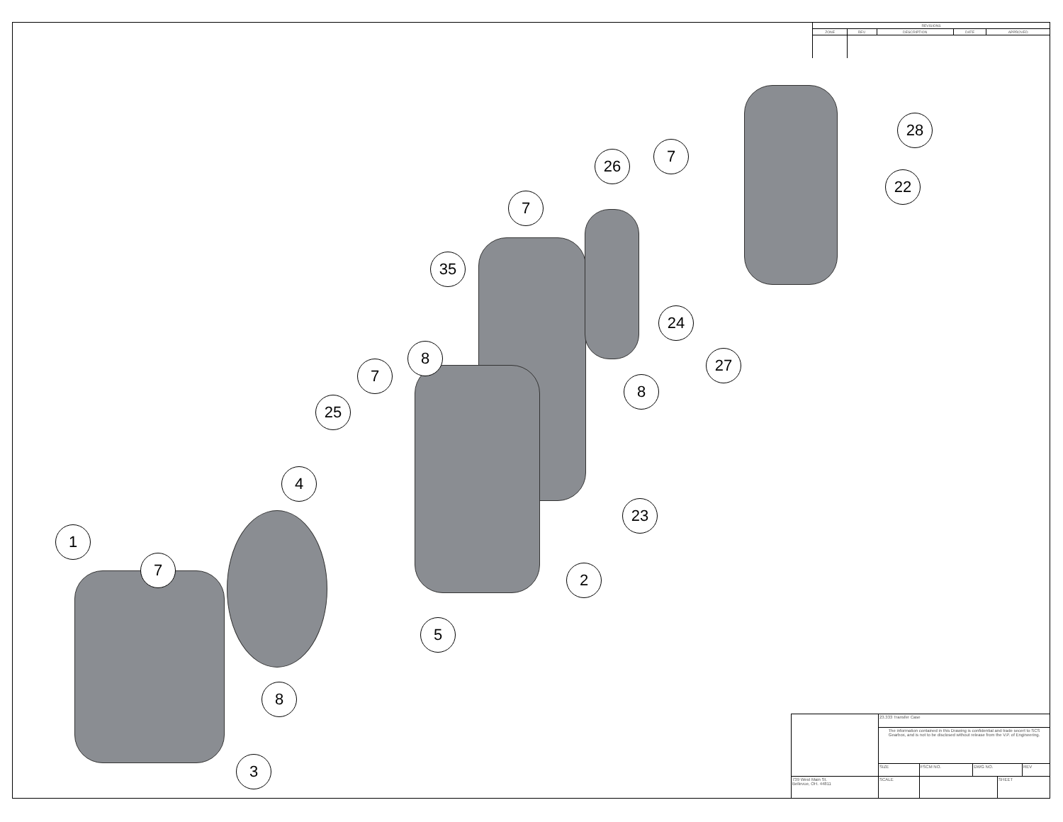| REVISIONS | | | | |
| --- | --- | --- | --- | --- |
| ZONE | REV. | DESCRIPTION | DATE | APPROVED |
1
7
8
3
4
25
5
7
8
35
7
2
23
8
24
26
7
27
22
28
| | 23.333 Transfer Case | | | | |
| | The information contained in this Drawing is confidential and trade secert to SCS Gearbox, and is not to be disclosed without release from the V.P. of Engineering. | | | | |
| | SIZE | FSCM NO. | DWG NO. | | REV |
| 739 West Main St. Bellevue, OH. 44811 | SCALE | | | SHEET | |